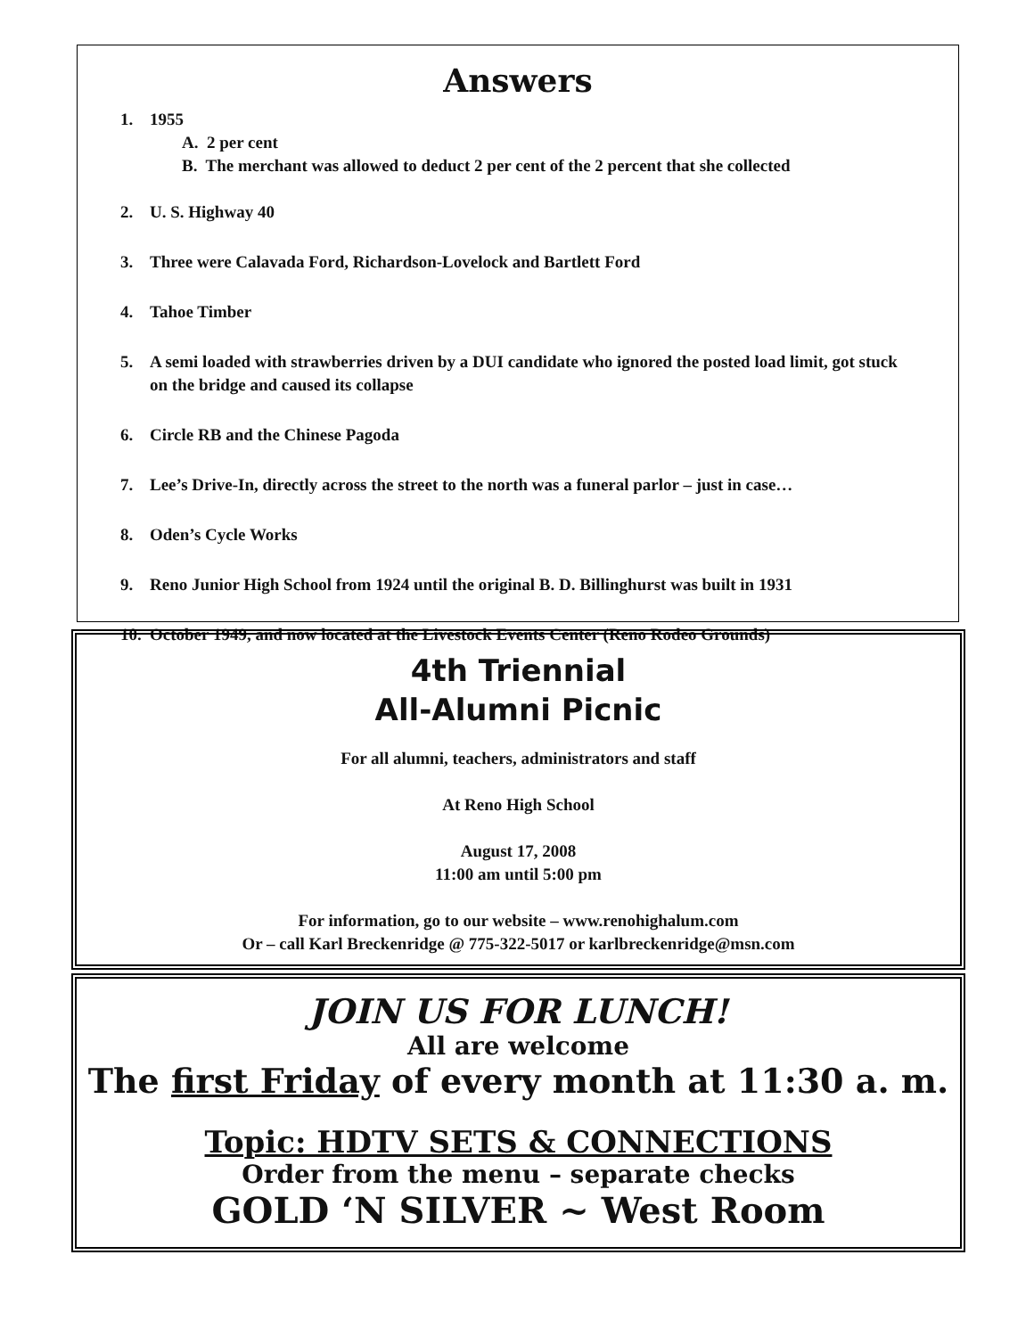Answers
1. 1955
A. 2 per cent
B. The merchant was allowed to deduct 2 per cent of the 2 percent that she collected
2. U. S. Highway 40
3. Three were Calavada Ford, Richardson-Lovelock and Bartlett Ford
4. Tahoe Timber
5. A semi loaded with strawberries driven by a DUI candidate who ignored the posted load limit, got stuck on the bridge and caused its collapse
6. Circle RB and the Chinese Pagoda
7. Lee’s Drive-In, directly across the street to the north was a funeral parlor – just in case…
8. Oden’s Cycle Works
9. Reno Junior High School from 1924 until the original B. D. Billinghurst was built in 1931
10. October 1949, and now located at the Livestock Events Center (Reno Rodeo Grounds)
4th Triennial
All-Alumni Picnic
For all alumni, teachers, administrators and staff
At Reno High School
August 17, 2008
11:00 am until 5:00 pm
For information, go to our website – www.renohighalum.com
Or – call Karl Breckenridge @ 775-322-5017 or karlbreckenridge@msn.com
JOIN US FOR LUNCH!
All are welcome
The first Friday of every month at 11:30 a. m.
Topic: HDTV SETS & CONNECTIONS
Order from the menu – separate checks
GOLD ‘N SILVER ~ West Room